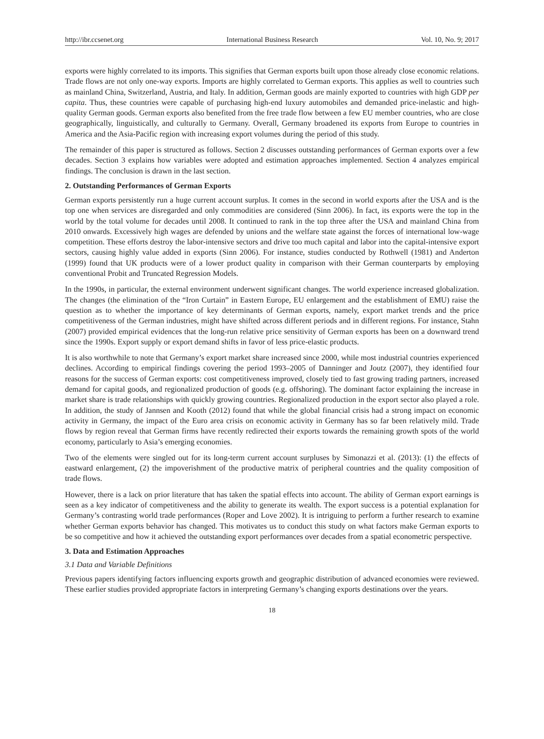http://ibr.ccsenet.org International Business Research Vol. 10, No. 9; 2017
exports were highly correlated to its imports. This signifies that German exports built upon those already close economic relations. Trade flows are not only one-way exports. Imports are highly correlated to German exports. This applies as well to countries such as mainland China, Switzerland, Austria, and Italy. In addition, German goods are mainly exported to countries with high GDP per capita. Thus, these countries were capable of purchasing high-end luxury automobiles and demanded price-inelastic and high-quality German goods. German exports also benefited from the free trade flow between a few EU member countries, who are close geographically, linguistically, and culturally to Germany. Overall, Germany broadened its exports from Europe to countries in America and the Asia-Pacific region with increasing export volumes during the period of this study.
The remainder of this paper is structured as follows. Section 2 discusses outstanding performances of German exports over a few decades. Section 3 explains how variables were adopted and estimation approaches implemented. Section 4 analyzes empirical findings. The conclusion is drawn in the last section.
2. Outstanding Performances of German Exports
German exports persistently run a huge current account surplus. It comes in the second in world exports after the USA and is the top one when services are disregarded and only commodities are considered (Sinn 2006). In fact, its exports were the top in the world by the total volume for decades until 2008. It continued to rank in the top three after the USA and mainland China from 2010 onwards. Excessively high wages are defended by unions and the welfare state against the forces of international low-wage competition. These efforts destroy the labor-intensive sectors and drive too much capital and labor into the capital-intensive export sectors, causing highly value added in exports (Sinn 2006). For instance, studies conducted by Rothwell (1981) and Anderton (1999) found that UK products were of a lower product quality in comparison with their German counterparts by employing conventional Probit and Truncated Regression Models.
In the 1990s, in particular, the external environment underwent significant changes. The world experience increased globalization. The changes (the elimination of the “Iron Curtain” in Eastern Europe, EU enlargement and the establishment of EMU) raise the question as to whether the importance of key determinants of German exports, namely, export market trends and the price competitiveness of the German industries, might have shifted across different periods and in different regions. For instance, Stahn (2007) provided empirical evidences that the long-run relative price sensitivity of German exports has been on a downward trend since the 1990s. Export supply or export demand shifts in favor of less price-elastic products.
It is also worthwhile to note that Germany’s export market share increased since 2000, while most industrial countries experienced declines. According to empirical findings covering the period 1993–2005 of Danninger and Joutz (2007), they identified four reasons for the success of German exports: cost competitiveness improved, closely tied to fast growing trading partners, increased demand for capital goods, and regionalized production of goods (e.g. offshoring). The dominant factor explaining the increase in market share is trade relationships with quickly growing countries. Regionalized production in the export sector also played a role. In addition, the study of Jannsen and Kooth (2012) found that while the global financial crisis had a strong impact on economic activity in Germany, the impact of the Euro area crisis on economic activity in Germany has so far been relatively mild. Trade flows by region reveal that German firms have recently redirected their exports towards the remaining growth spots of the world economy, particularly to Asia’s emerging economies.
Two of the elements were singled out for its long-term current account surpluses by Simonazzi et al. (2013): (1) the effects of eastward enlargement, (2) the impoverishment of the productive matrix of peripheral countries and the quality composition of trade flows.
However, there is a lack on prior literature that has taken the spatial effects into account. The ability of German export earnings is seen as a key indicator of competitiveness and the ability to generate its wealth. The export success is a potential explanation for Germany’s contrasting world trade performances (Roper and Love 2002). It is intriguing to perform a further research to examine whether German exports behavior has changed. This motivates us to conduct this study on what factors make German exports to be so competitive and how it achieved the outstanding export performances over decades from a spatial econometric perspective.
3. Data and Estimation Approaches
3.1 Data and Variable Definitions
Previous papers identifying factors influencing exports growth and geographic distribution of advanced economies were reviewed. These earlier studies provided appropriate factors in interpreting Germany’s changing exports destinations over the years.
18